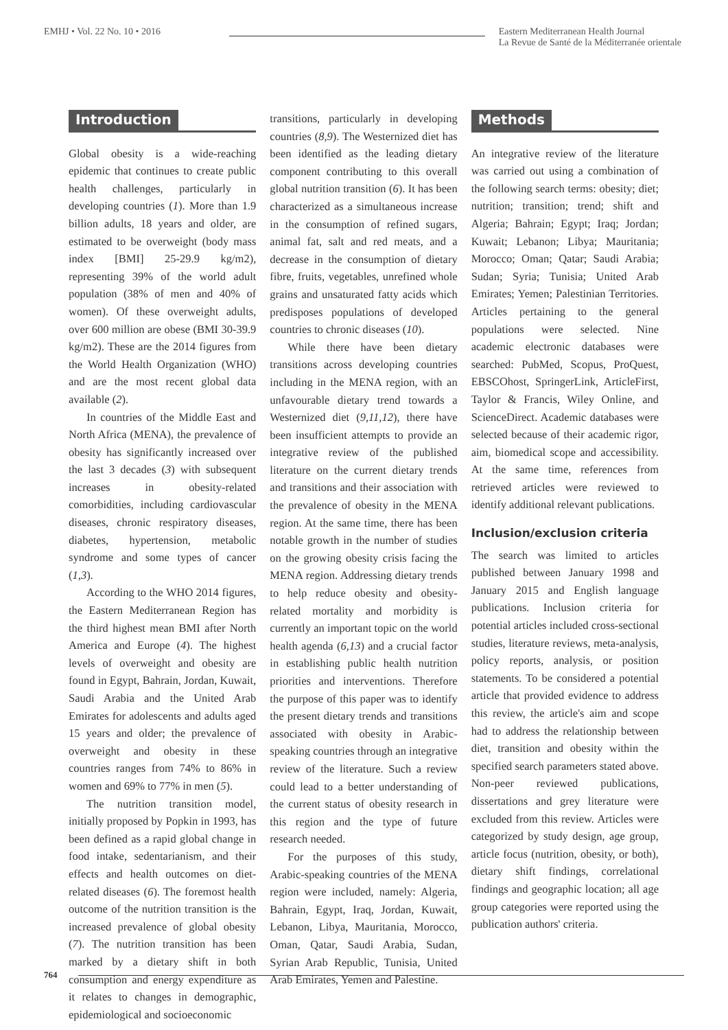EMHJ • Vol. 22 No. 10 • 2016 Eastern Mediterranean Health Journal
La Revue de Santé de la Méditerranée orientale
Introduction
Global obesity is a wide-reaching epidemic that continues to create public health challenges, particularly in developing countries (1). More than 1.9 billion adults, 18 years and older, are estimated to be overweight (body mass index [BMI] 25-29.9 kg/m2), representing 39% of the world adult population (38% of men and 40% of women). Of these overweight adults, over 600 million are obese (BMI 30-39.9 kg/m2). These are the 2014 figures from the World Health Organization (WHO) and are the most recent global data available (2).
In countries of the Middle East and North Africa (MENA), the prevalence of obesity has significantly increased over the last 3 decades (3) with subsequent increases in obesity-related comorbidities, including cardiovascular diseases, chronic respiratory diseases, diabetes, hypertension, metabolic syndrome and some types of cancer (1,3).
According to the WHO 2014 figures, the Eastern Mediterranean Region has the third highest mean BMI after North America and Europe (4). The highest levels of overweight and obesity are found in Egypt, Bahrain, Jordan, Kuwait, Saudi Arabia and the United Arab Emirates for adolescents and adults aged 15 years and older; the prevalence of overweight and obesity in these countries ranges from 74% to 86% in women and 69% to 77% in men (5).
The nutrition transition model, initially proposed by Popkin in 1993, has been defined as a rapid global change in food intake, sedentarianism, and their effects and health outcomes on diet-related diseases (6). The foremost health outcome of the nutrition transition is the increased prevalence of global obesity (7). The nutrition transition has been marked by a dietary shift in both consumption and energy expenditure as it relates to changes in demographic, epidemiological and socioeconomic
transitions, particularly in developing countries (8,9). The Westernized diet has been identified as the leading dietary component contributing to this overall global nutrition transition (6). It has been characterized as a simultaneous increase in the consumption of refined sugars, animal fat, salt and red meats, and a decrease in the consumption of dietary fibre, fruits, vegetables, unrefined whole grains and unsaturated fatty acids which predisposes populations of developed countries to chronic diseases (10).
While there have been dietary transitions across developing countries including in the MENA region, with an unfavourable dietary trend towards a Westernized diet (9,11,12), there have been insufficient attempts to provide an integrative review of the published literature on the current dietary trends and transitions and their association with the prevalence of obesity in the MENA region. At the same time, there has been notable growth in the number of studies on the growing obesity crisis facing the MENA region. Addressing dietary trends to help reduce obesity and obesity-related mortality and morbidity is currently an important topic on the world health agenda (6,13) and a crucial factor in establishing public health nutrition priorities and interventions. Therefore the purpose of this paper was to identify the present dietary trends and transitions associated with obesity in Arabic-speaking countries through an integrative review of the literature. Such a review could lead to a better understanding of the current status of obesity research in this region and the type of future research needed.
For the purposes of this study, Arabic-speaking countries of the MENA region were included, namely: Algeria, Bahrain, Egypt, Iraq, Jordan, Kuwait, Lebanon, Libya, Mauritania, Morocco, Oman, Qatar, Saudi Arabia, Sudan, Syrian Arab Republic, Tunisia, United Arab Emirates, Yemen and Palestine.
Methods
An integrative review of the literature was carried out using a combination of the following search terms: obesity; diet; nutrition; transition; trend; shift and Algeria; Bahrain; Egypt; Iraq; Jordan; Kuwait; Lebanon; Libya; Mauritania; Morocco; Oman; Qatar; Saudi Arabia; Sudan; Syria; Tunisia; United Arab Emirates; Yemen; Palestinian Territories. Articles pertaining to the general populations were selected. Nine academic electronic databases were searched: PubMed, Scopus, ProQuest, EBSCOhost, SpringerLink, ArticleFirst, Taylor & Francis, Wiley Online, and ScienceDirect. Academic databases were selected because of their academic rigor, aim, biomedical scope and accessibility. At the same time, references from retrieved articles were reviewed to identify additional relevant publications.
Inclusion/exclusion criteria
The search was limited to articles published between January 1998 and January 2015 and English language publications. Inclusion criteria for potential articles included cross-sectional studies, literature reviews, meta-analysis, policy reports, analysis, or position statements. To be considered a potential article that provided evidence to address this review, the article's aim and scope had to address the relationship between diet, transition and obesity within the specified search parameters stated above. Non-peer reviewed publications, dissertations and grey literature were excluded from this review. Articles were categorized by study design, age group, article focus (nutrition, obesity, or both), dietary shift findings, correlational findings and geographic location; all age group categories were reported using the publication authors' criteria.
764